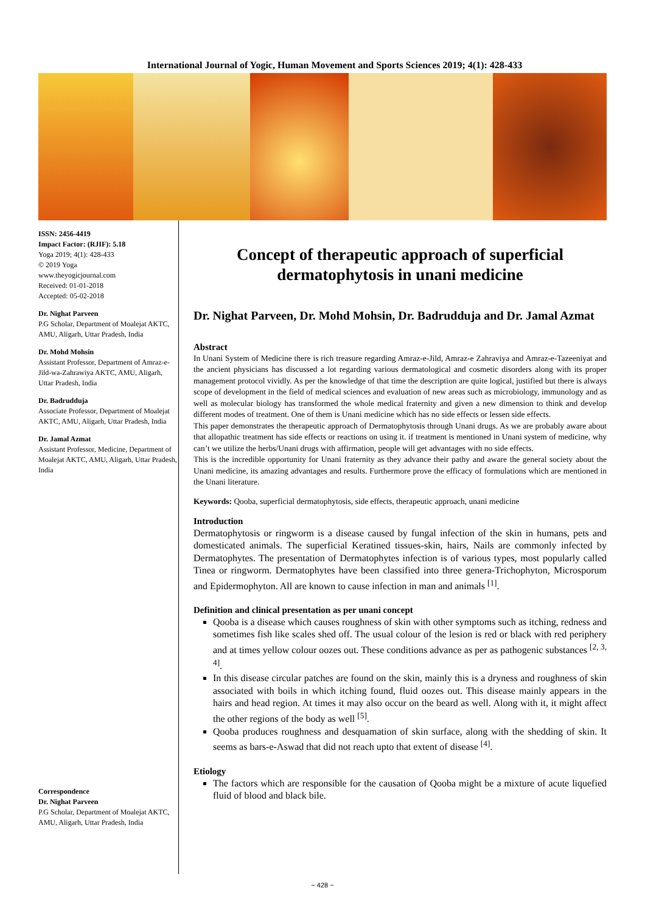International Journal of Yogic, Human Movement and Sports Sciences 2019; 4(1): 428-433
ISSN: 2456-4419
Impact Factor: (RJIF): 5.18
Yoga 2019; 4(1): 428-433
© 2019 Yoga
www.theyogicjournal.com
Received: 01-01-2018
Accepted: 05-02-2018
Dr. Nighat Parveen
P.G Scholar, Department of Moalejat AKTC, AMU, Aligarh, Uttar Pradesh, India
Dr. Mohd Mohsin
Assistant Professor, Department of Amraz-e-Jild-wa-Zahrawiya AKTC, AMU, Aligarh, Uttar Pradesh, India
Dr. Badrudduja
Associate Professor, Department of Moalejat AKTC, AMU, Aligarh, Uttar Pradesh, India
Dr. Jamal Azmat
Assistant Professor, Medicine, Department of Moalejat AKTC, AMU, Aligarh, Uttar Pradesh, India
Correspondence
Dr. Nighat Parveen
P.G Scholar, Department of Moalejat AKTC, AMU, Aligarh, Uttar Pradesh, India
Concept of therapeutic approach of superficial dermatophytosis in unani medicine
Dr. Nighat Parveen, Dr. Mohd Mohsin, Dr. Badrudduja and Dr. Jamal Azmat
Abstract
In Unani System of Medicine there is rich treasure regarding Amraz-e-Jild, Amraz-e Zahraviya and Amraz-e-Tazeeniyat and the ancient physicians has discussed a lot regarding various dermatological and cosmetic disorders along with its proper management protocol vividly. As per the knowledge of that time the description are quite logical, justified but there is always scope of development in the field of medical sciences and evaluation of new areas such as microbiology, immunology and as well as molecular biology has transformed the whole medical fraternity and given a new dimension to think and develop different modes of treatment. One of them is Unani medicine which has no side effects or lessen side effects.
This paper demonstrates the therapeutic approach of Dermatophytosis through Unani drugs. As we are probably aware about that allopathic treatment has side effects or reactions on using it. if treatment is mentioned in Unani system of medicine, why can’t we utilize the herbs/Unani drugs with affirmation, people will get advantages with no side effects.
This is the incredible opportunity for Unani fraternity as they advance their pathy and aware the general society about the Unani medicine, its amazing advantages and results. Furthermore prove the efficacy of formulations which are mentioned in the Unani literature.
Keywords: Qooba, superficial dermatophytosis, side effects, therapeutic approach, unani medicine
Introduction
Dermatophytosis or ringworm is a disease caused by fungal infection of the skin in humans, pets and domesticated animals. The superficial Keratined tissues-skin, hairs, Nails are commonly infected by Dermatophytes. The presentation of Dermatophytes infection is of various types, most popularly called Tinea or ringworm. Dermatophytes have been classified into three genera-Trichophyton, Microsporum and Epidermophyton. All are known to cause infection in man and animals <sup>[1]</sup>.
Definition and clinical presentation as per unani concept
Qooba is a disease which causes roughness of skin with other symptoms such as itching, redness and sometimes fish like scales shed off. The usual colour of the lesion is red or black with red periphery and at times yellow colour oozes out. These conditions advance as per as pathogenic substances <sup>[2, 3, 4]</sup>.
In this disease circular patches are found on the skin, mainly this is a dryness and roughness of skin associated with boils in which itching found, fluid oozes out. This disease mainly appears in the hairs and head region. At times it may also occur on the beard as well. Along with it, it might affect the other regions of the body as well <sup>[5]</sup>.
Qooba produces roughness and desquamation of skin surface, along with the shedding of skin. It seems as bars-e-Aswad that did not reach upto that extent of disease <sup>[4]</sup>.
Etiology
The factors which are responsible for the causation of Qooba might be a mixture of acute liquefied fluid of blood and black bile.
~ 428 ~